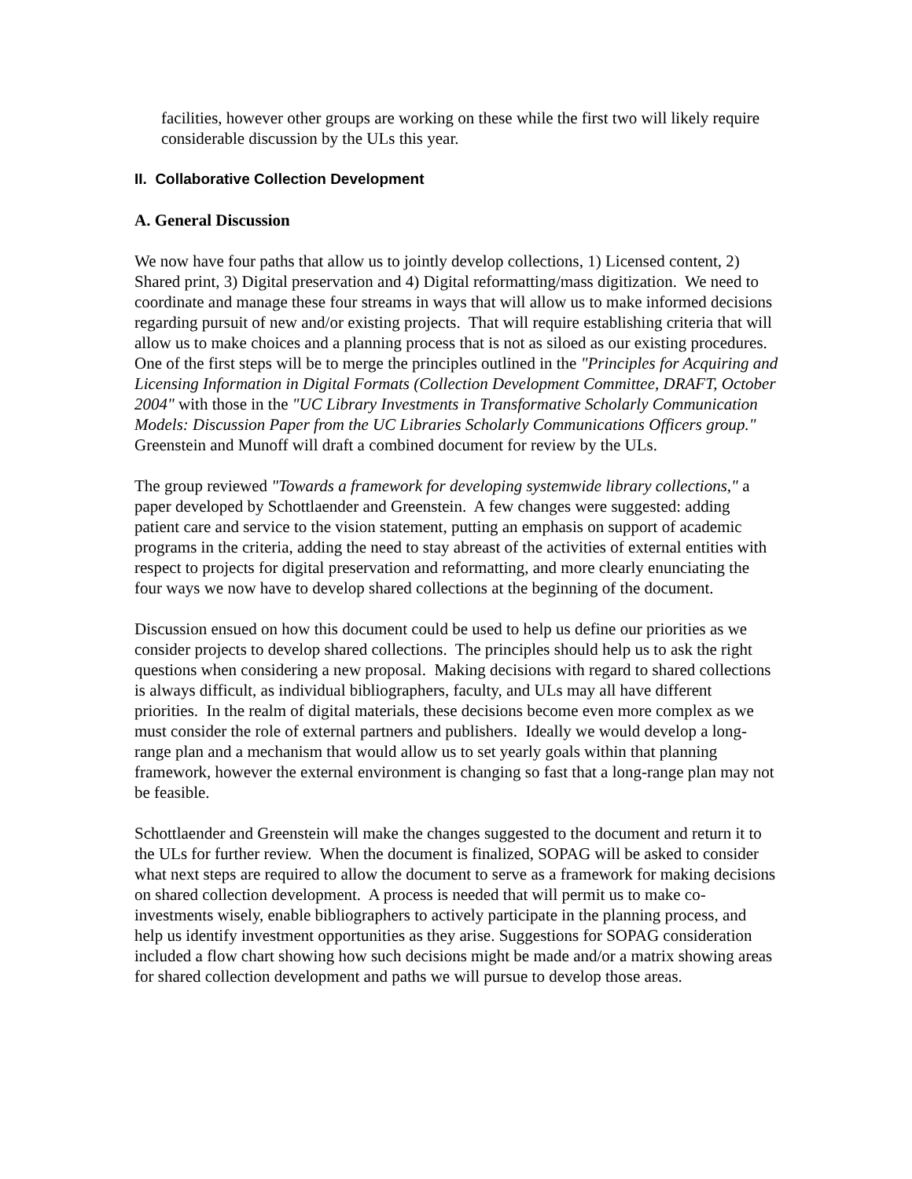facilities, however other groups are working on these while the first two will likely require considerable discussion by the ULs this year.
II. Collaborative Collection Development
A. General Discussion
We now have four paths that allow us to jointly develop collections, 1) Licensed content, 2) Shared print, 3) Digital preservation and 4) Digital reformatting/mass digitization. We need to coordinate and manage these four streams in ways that will allow us to make informed decisions regarding pursuit of new and/or existing projects. That will require establishing criteria that will allow us to make choices and a planning process that is not as siloed as our existing procedures. One of the first steps will be to merge the principles outlined in the "Principles for Acquiring and Licensing Information in Digital Formats (Collection Development Committee, DRAFT, October 2004" with those in the "UC Library Investments in Transformative Scholarly Communication Models: Discussion Paper from the UC Libraries Scholarly Communications Officers group." Greenstein and Munoff will draft a combined document for review by the ULs.
The group reviewed "Towards a framework for developing systemwide library collections," a paper developed by Schottlaender and Greenstein. A few changes were suggested: adding patient care and service to the vision statement, putting an emphasis on support of academic programs in the criteria, adding the need to stay abreast of the activities of external entities with respect to projects for digital preservation and reformatting, and more clearly enunciating the four ways we now have to develop shared collections at the beginning of the document.
Discussion ensued on how this document could be used to help us define our priorities as we consider projects to develop shared collections. The principles should help us to ask the right questions when considering a new proposal. Making decisions with regard to shared collections is always difficult, as individual bibliographers, faculty, and ULs may all have different priorities. In the realm of digital materials, these decisions become even more complex as we must consider the role of external partners and publishers. Ideally we would develop a long-range plan and a mechanism that would allow us to set yearly goals within that planning framework, however the external environment is changing so fast that a long-range plan may not be feasible.
Schottlaender and Greenstein will make the changes suggested to the document and return it to the ULs for further review. When the document is finalized, SOPAG will be asked to consider what next steps are required to allow the document to serve as a framework for making decisions on shared collection development. A process is needed that will permit us to make co-investments wisely, enable bibliographers to actively participate in the planning process, and help us identify investment opportunities as they arise. Suggestions for SOPAG consideration included a flow chart showing how such decisions might be made and/or a matrix showing areas for shared collection development and paths we will pursue to develop those areas.